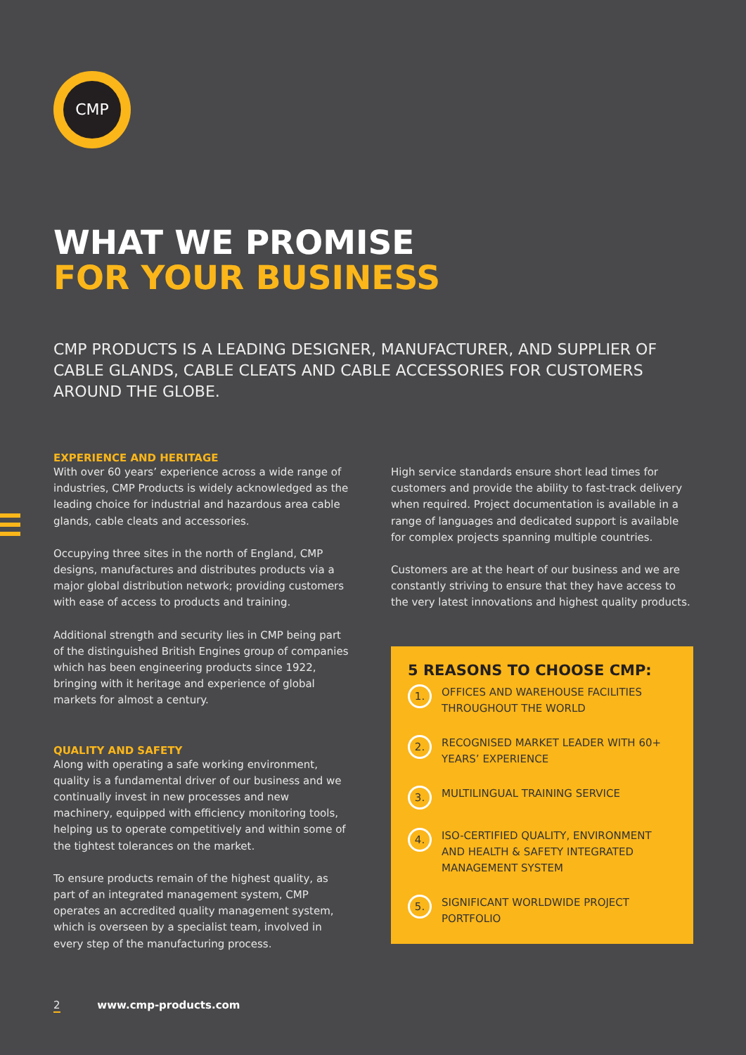CMP
WHAT WE PROMISE
FOR YOUR BUSINESS
CMP PRODUCTS IS A LEADING DESIGNER, MANUFACTURER, AND SUPPLIER OF CABLE GLANDS, CABLE CLEATS AND CABLE ACCESSORIES FOR CUSTOMERS AROUND THE GLOBE.
EXPERIENCE AND HERITAGE
With over 60 years’ experience across a wide range of industries, CMP Products is widely acknowledged as the leading choice for industrial and hazardous area cable glands, cable cleats and accessories.
Occupying three sites in the north of England, CMP designs, manufactures and distributes products via a major global distribution network; providing customers with ease of access to products and training.
Additional strength and security lies in CMP being part of the distinguished British Engines group of companies which has been engineering products since 1922, bringing with it heritage and experience of global markets for almost a century.
QUALITY AND SAFETY
Along with operating a safe working environment, quality is a fundamental driver of our business and we continually invest in new processes and new machinery, equipped with efficiency monitoring tools, helping us to operate competitively and within some of the tightest tolerances on the market.
To ensure products remain of the highest quality, as part of an integrated management system, CMP operates an accredited quality management system, which is overseen by a specialist team, involved in every step of the manufacturing process.
High service standards ensure short lead times for customers and provide the ability to fast-track delivery when required. Project documentation is available in a range of languages and dedicated support is available for complex projects spanning multiple countries.
Customers are at the heart of our business and we are constantly striving to ensure that they have access to the very latest innovations and highest quality products.
5 REASONS TO CHOOSE CMP:
1. OFFICES AND WAREHOUSE FACILITIES THROUGHOUT THE WORLD
2. RECOGNISED MARKET LEADER WITH 60+ YEARS’ EXPERIENCE
3. MULTILINGUAL TRAINING SERVICE
4. ISO-CERTIFIED QUALITY, ENVIRONMENT AND HEALTH & SAFETY INTEGRATED MANAGEMENT SYSTEM
5. SIGNIFICANT WORLDWIDE PROJECT PORTFOLIO
2 www.cmp-products.com